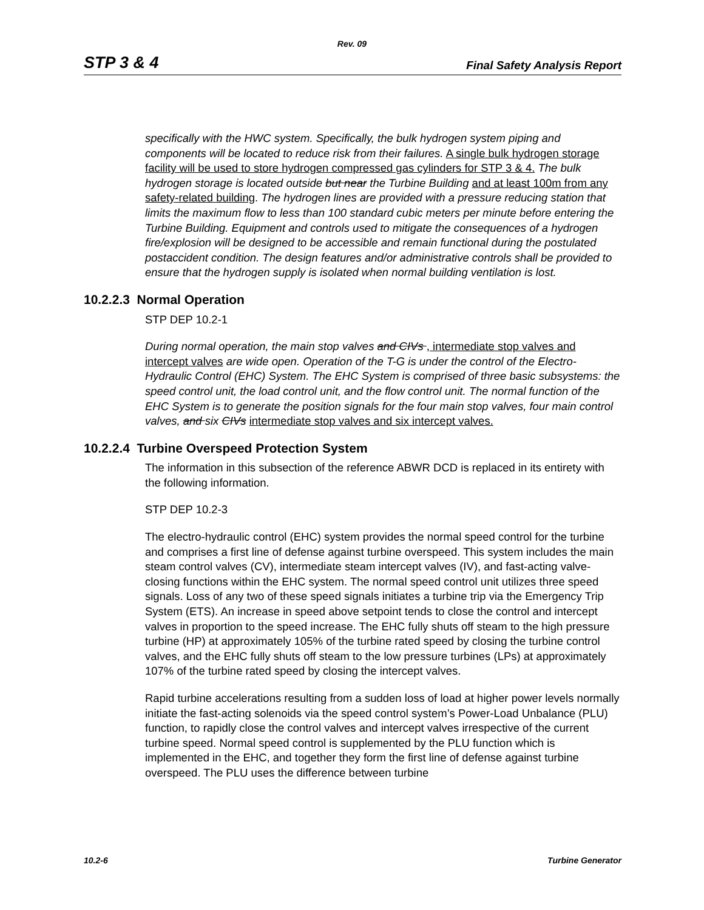Rev. 09
STP 3 & 4 Final Safety Analysis Report
specifically with the HWC system. Specifically, the bulk hydrogen system piping and components will be located to reduce risk from their failures. A single bulk hydrogen storage facility will be used to store hydrogen compressed gas cylinders for STP 3 & 4. The bulk hydrogen storage is located outside but near the Turbine Building and at least 100m from any safety-related building. The hydrogen lines are provided with a pressure reducing station that limits the maximum flow to less than 100 standard cubic meters per minute before entering the Turbine Building. Equipment and controls used to mitigate the consequences of a hydrogen fire/explosion will be designed to be accessible and remain functional during the postulated postaccident condition. The design features and/or administrative controls shall be provided to ensure that the hydrogen supply is isolated when normal building ventilation is lost.
10.2.2.3 Normal Operation
STP DEP 10.2-1
During normal operation, the main stop valves and CIVs , intermediate stop valves and intercept valves are wide open. Operation of the T-G is under the control of the Electro-Hydraulic Control (EHC) System. The EHC System is comprised of three basic subsystems: the speed control unit, the load control unit, and the flow control unit. The normal function of the EHC System is to generate the position signals for the four main stop valves, four main control valves, and six CIVs intermediate stop valves and six intercept valves.
10.2.2.4 Turbine Overspeed Protection System
The information in this subsection of the reference ABWR DCD is replaced in its entirety with the following information.
STP DEP 10.2-3
The electro-hydraulic control (EHC) system provides the normal speed control for the turbine and comprises a first line of defense against turbine overspeed. This system includes the main steam control valves (CV), intermediate steam intercept valves (IV), and fast-acting valve-closing functions within the EHC system. The normal speed control unit utilizes three speed signals. Loss of any two of these speed signals initiates a turbine trip via the Emergency Trip System (ETS). An increase in speed above setpoint tends to close the control and intercept valves in proportion to the speed increase. The EHC fully shuts off steam to the high pressure turbine (HP) at approximately 105% of the turbine rated speed by closing the turbine control valves, and the EHC fully shuts off steam to the low pressure turbines (LPs) at approximately 107% of the turbine rated speed by closing the intercept valves.
Rapid turbine accelerations resulting from a sudden loss of load at higher power levels normally initiate the fast-acting solenoids via the speed control system’s Power-Load Unbalance (PLU) function, to rapidly close the control valves and intercept valves irrespective of the current turbine speed. Normal speed control is supplemented by the PLU function which is implemented in the EHC, and together they form the first line of defense against turbine overspeed. The PLU uses the difference between turbine
10.2-6 Turbine Generator